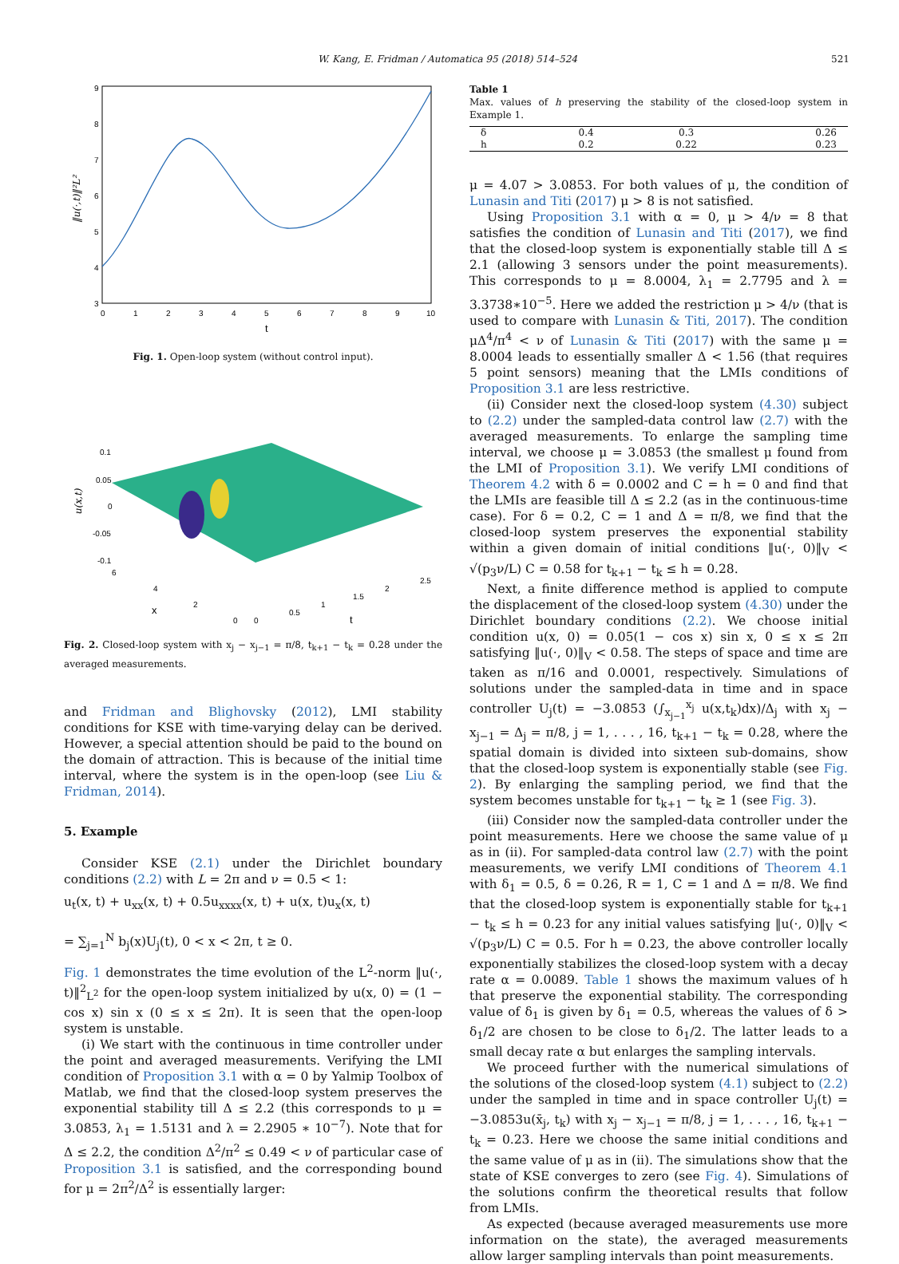W. Kang, E. Fridman / Automatica 95 (2018) 514–524 521
9
8
7
6
5
4
3
0
1
2
3
4
5
6
7
8
9
10
t
‖u(·,t)‖²L²
Fig. 1. Open-loop system (without control input).
0.1
0.05
0
-0.05
-0.1
6
4
2
0
0
0.5
1
1.5
2
2.5
x
t
u(x,t)
Fig. 2. Closed-loop system with x<sub>j</sub> − x<sub>j−1</sub> = π/8, t<sub>k+1</sub> − t<sub>k</sub> = 0.28 under the averaged measurements.
and Fridman and Blighovsky (2012), LMI stability conditions for KSE with time-varying delay can be derived. However, a special attention should be paid to the bound on the domain of attraction. This is because of the initial time interval, where the system is in the open-loop (see Liu & Fridman, 2014).
5. Example
Consider KSE (2.1) under the Dirichlet boundary conditions (2.2) with L = 2π and ν = 0.5 < 1:
u<sub>t</sub>(x, t) + u<sub>xx</sub>(x, t) + 0.5u<sub>xxxx</sub>(x, t) + u(x, t)u<sub>x</sub>(x, t)
= ∑<sub>j=1</sub><sup>N</sup> b<sub>j</sub>(x)U<sub>j</sub>(t), 0 < x < 2π, t ≥ 0.
Fig. 1 demonstrates the time evolution of the L<sup>2</sup>-norm ‖u(·, t)‖<sup>2</sup><sub>L<sup>2</sup></sub> for the open-loop system initialized by u(x, 0) = (1 − cos x) sin x (0 ≤ x ≤ 2π). It is seen that the open-loop system is unstable.
(i) We start with the continuous in time controller under the point and averaged measurements. Verifying the LMI condition of Proposition 3.1 with α = 0 by Yalmip Toolbox of Matlab, we find that the closed-loop system preserves the exponential stability till Δ ≤ 2.2 (this corresponds to μ = 3.0853, λ<sub>1</sub> = 1.5131 and λ = 2.2905 ∗ 10<sup>−7</sup>). Note that for Δ ≤ 2.2, the condition Δ<sup>2</sup>/π<sup>2</sup> ≤ 0.49 < ν of particular case of Proposition 3.1 is satisfied, and the corresponding bound for μ = 2π<sup>2</sup>/Δ<sup>2</sup> is essentially larger:
Table 1
Max. values of h preserving the stability of the closed-loop system in Example 1.
| δ | 0.4 | 0.3 | 0.26 |
| h | 0.2 | 0.22 | 0.23 |
μ = 4.07 > 3.0853. For both values of μ, the condition of Lunasin and Titi (2017) μ > 8 is not satisfied.
Using Proposition 3.1 with α = 0, μ > 4/ν = 8 that satisfies the condition of Lunasin and Titi (2017), we find that the closed-loop system is exponentially stable till Δ ≤ 2.1 (allowing 3 sensors under the point measurements). This corresponds to μ = 8.0004, λ<sub>1</sub> = 2.7795 and λ = 3.3738∗10<sup>−5</sup>. Here we added the restriction μ > 4/ν (that is used to compare with Lunasin & Titi, 2017). The condition μΔ<sup>4</sup>/π<sup>4</sup> < ν of Lunasin & Titi (2017) with the same μ = 8.0004 leads to essentially smaller Δ < 1.56 (that requires 5 point sensors) meaning that the LMIs conditions of Proposition 3.1 are less restrictive.
(ii) Consider next the closed-loop system (4.30) subject to (2.2) under the sampled-data control law (2.7) with the averaged measurements. To enlarge the sampling time interval, we choose μ = 3.0853 (the smallest μ found from the LMI of Proposition 3.1). We verify LMI conditions of Theorem 4.2 with δ = 0.0002 and C = h = 0 and find that the LMIs are feasible till Δ ≤ 2.2 (as in the continuous-time case). For δ = 0.2, C = 1 and Δ = π/8, we find that the closed-loop system preserves the exponential stability within a given domain of initial conditions ‖u(·, 0)‖<sub>V</sub> < √(p<sub>3</sub>ν/L) C = 0.58 for t<sub>k+1</sub> − t<sub>k</sub> ≤ h = 0.28.
Next, a finite difference method is applied to compute the displacement of the closed-loop system (4.30) under the Dirichlet boundary conditions (2.2). We choose initial condition u(x, 0) = 0.05(1 − cos x) sin x, 0 ≤ x ≤ 2π satisfying ‖u(·, 0)‖<sub>V</sub> < 0.58. The steps of space and time are taken as π/16 and 0.0001, respectively. Simulations of solutions under the sampled-data in time and in space controller U<sub>j</sub>(t) = −3.0853 (∫<sub>x<sub>j−1</sub></sub><sup>x<sub>j</sub></sup> u(x,t<sub>k</sub>)dx)/Δ<sub>j</sub> with x<sub>j</sub> − x<sub>j−1</sub> = Δ<sub>j</sub> = π/8, j = 1, . . . , 16, t<sub>k+1</sub> − t<sub>k</sub> = 0.28, where the spatial domain is divided into sixteen sub-domains, show that the closed-loop system is exponentially stable (see Fig. 2). By enlarging the sampling period, we find that the system becomes unstable for t<sub>k+1</sub> − t<sub>k</sub> ≥ 1 (see Fig. 3).
(iii) Consider now the sampled-data controller under the point measurements. Here we choose the same value of μ as in (ii). For sampled-data control law (2.7) with the point measurements, we verify LMI conditions of Theorem 4.1 with δ<sub>1</sub> = 0.5, δ = 0.26, R = 1, C = 1 and Δ = π/8. We find that the closed-loop system is exponentially stable for t<sub>k+1</sub> − t<sub>k</sub> ≤ h = 0.23 for any initial values satisfying ‖u(·, 0)‖<sub>V</sub> < √(p<sub>3</sub>ν/L) C = 0.5. For h = 0.23, the above controller locally exponentially stabilizes the closed-loop system with a decay rate α = 0.0089. Table 1 shows the maximum values of h that preserve the exponential stability. The corresponding value of δ<sub>1</sub> is given by δ<sub>1</sub> = 0.5, whereas the values of δ > δ<sub>1</sub>/2 are chosen to be close to δ<sub>1</sub>/2. The latter leads to a small decay rate α but enlarges the sampling intervals.
We proceed further with the numerical simulations of the solutions of the closed-loop system (4.1) subject to (2.2) under the sampled in time and in space controller U<sub>j</sub>(t) = −3.0853u(x̄<sub>j</sub>, t<sub>k</sub>) with x<sub>j</sub> − x<sub>j−1</sub> = π/8, j = 1, . . . , 16, t<sub>k+1</sub> − t<sub>k</sub> = 0.23. Here we choose the same initial conditions and the same value of μ as in (ii). The simulations show that the state of KSE converges to zero (see Fig. 4). Simulations of the solutions confirm the theoretical results that follow from LMIs.
As expected (because averaged measurements use more information on the state), the averaged measurements allow larger sampling intervals than point measurements.